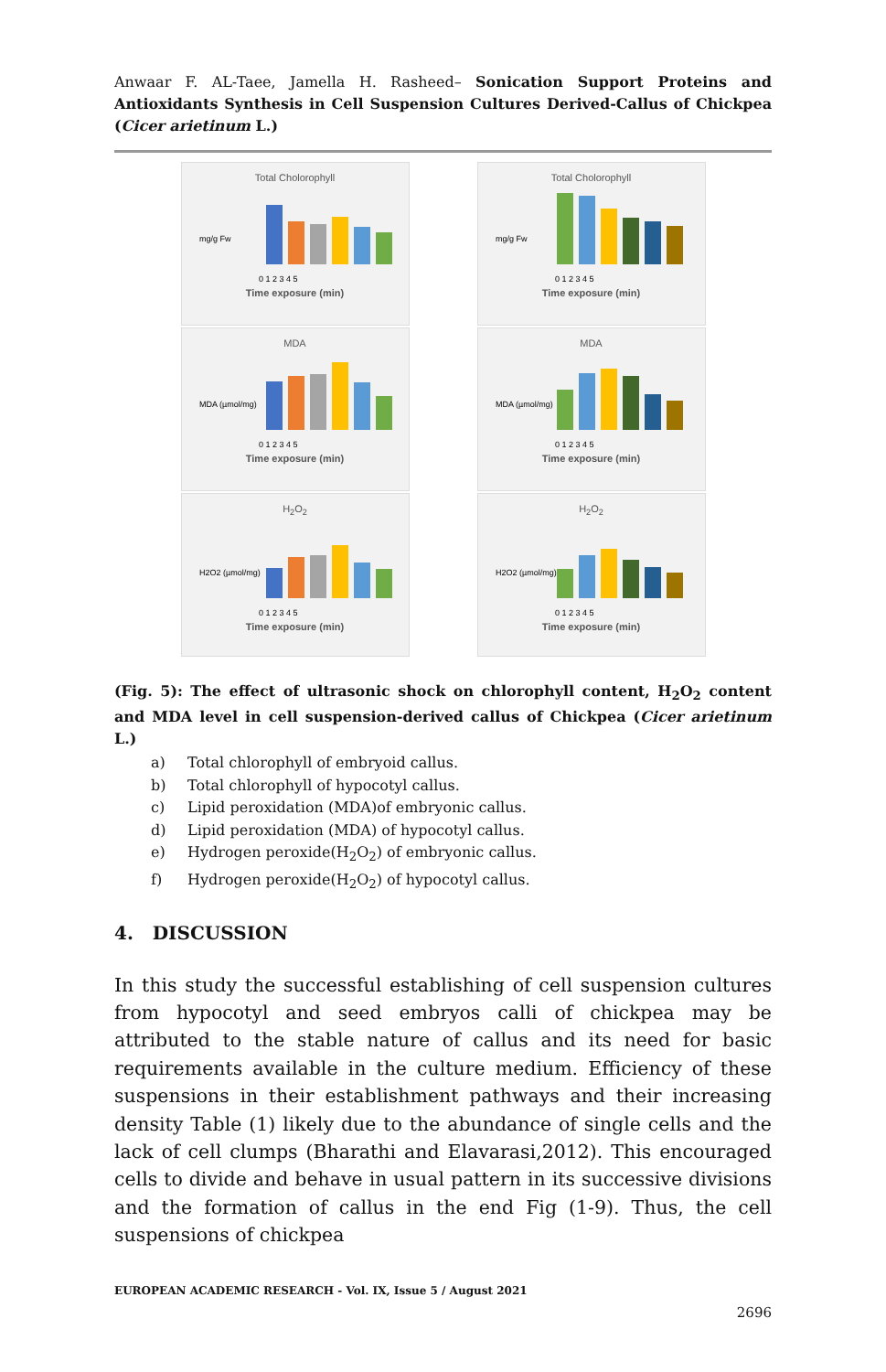Anwaar F. AL-Taee, Jamella H. Rasheed– Sonication Support Proteins and Antioxidants Synthesis in Cell Suspension Cultures Derived-Callus of Chickpea (Cicer arietinum L.)
Total Cholorophyll
mg/g Fw
0 1 2 3 4 5
Time exposure (min)
Total Cholorophyll
mg/g Fw
0 1 2 3 4 5
Time exposure (min)
MDA
MDA (µmol/mg)
0 1 2 3 4 5
Time exposure (min)
MDA
MDA (µmol/mg)
0 1 2 3 4 5
Time exposure (min)
H<sub>2</sub>O<sub>2</sub>
H2O2 (µmol/mg)
0 1 2 3 4 5
Time exposure (min)
H<sub>2</sub>O<sub>2</sub>
H2O2 (µmol/mg)
0 1 2 3 4 5
Time exposure (min)
(Fig. 5): The effect of ultrasonic shock on chlorophyll content, H<sub>2</sub>O<sub>2</sub> content and MDA level in cell suspension-derived callus of Chickpea (Cicer arietinum L.)
a) Total chlorophyll of embryoid callus.
b) Total chlorophyll of hypocotyl callus.
c) Lipid peroxidation (MDA)of embryonic callus.
d) Lipid peroxidation (MDA) of hypocotyl callus.
e) Hydrogen peroxide(H<sub>2</sub>O<sub>2</sub>) of embryonic callus.
f) Hydrogen peroxide(H<sub>2</sub>O<sub>2</sub>) of hypocotyl callus.
4. DISCUSSION
In this study the successful establishing of cell suspension cultures from hypocotyl and seed embryos calli of chickpea may be attributed to the stable nature of callus and its need for basic requirements available in the culture medium. Efficiency of these suspensions in their establishment pathways and their increasing density Table (1) likely due to the abundance of single cells and the lack of cell clumps (Bharathi and Elavarasi,2012). This encouraged cells to divide and behave in usual pattern in its successive divisions and the formation of callus in the end Fig (1-9). Thus, the cell suspensions of chickpea
EUROPEAN ACADEMIC RESEARCH - Vol. IX, Issue 5 / August 2021
2696